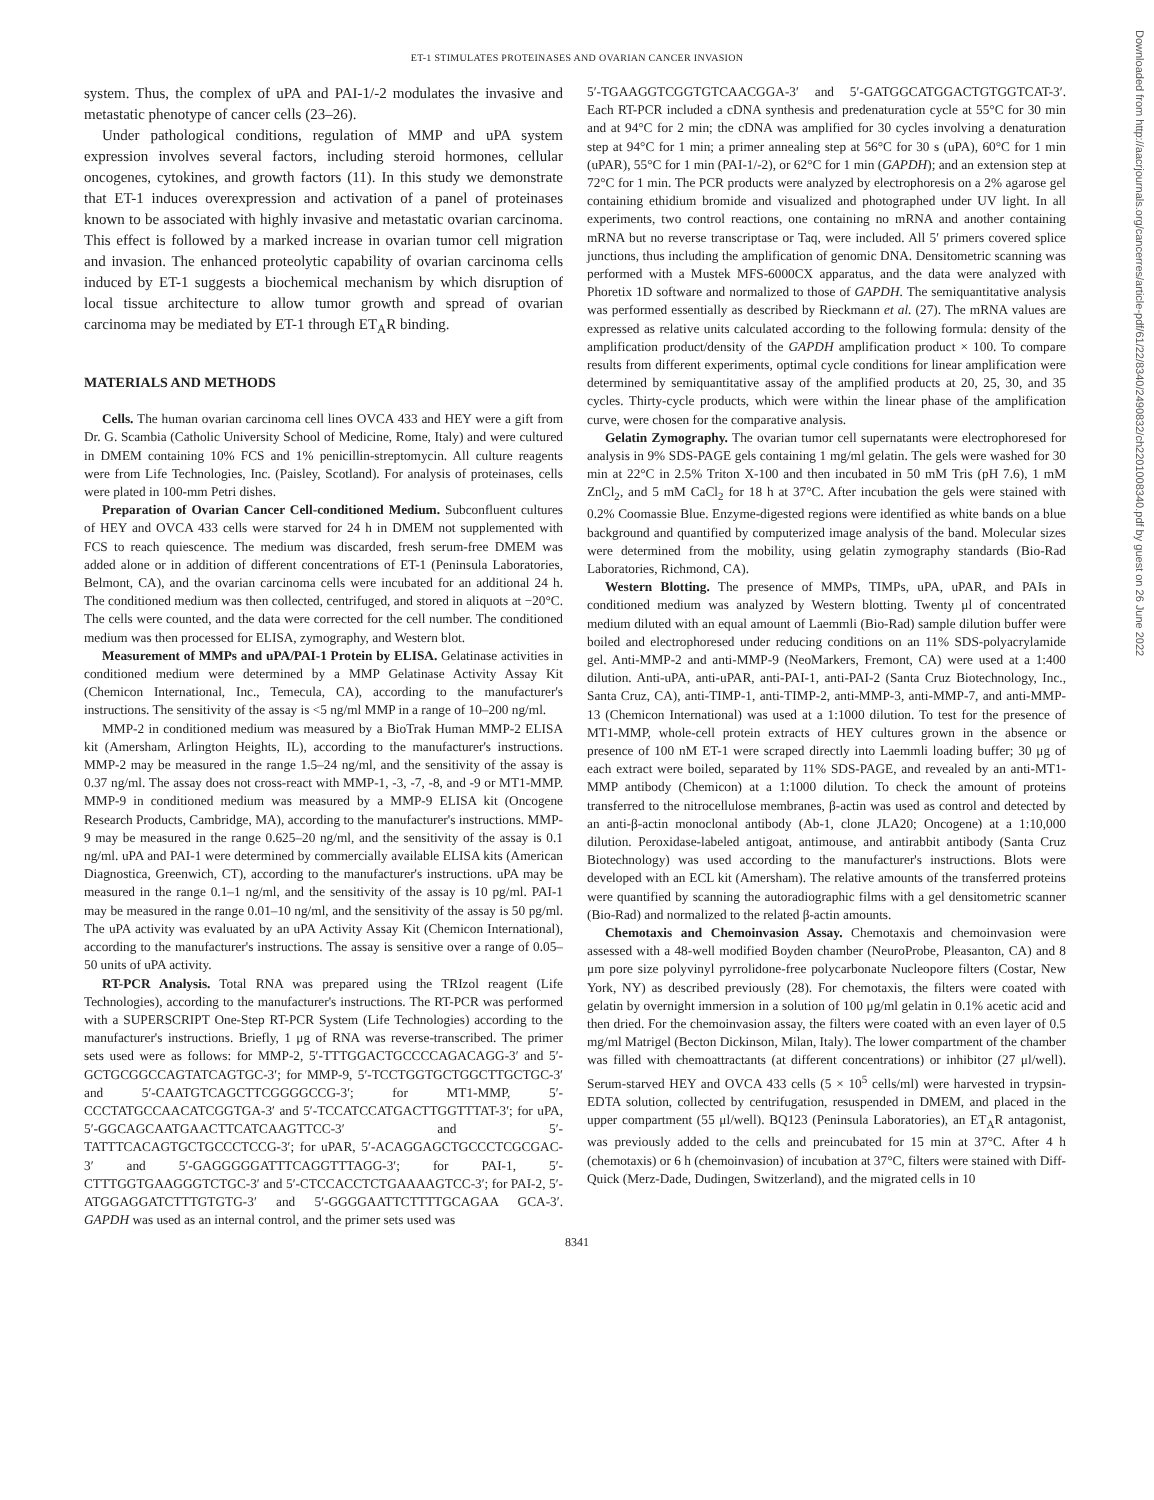ET-1 STIMULATES PROTEINASES AND OVARIAN CANCER INVASION
system. Thus, the complex of uPA and PAI-1/-2 modulates the invasive and metastatic phenotype of cancer cells (23–26).
Under pathological conditions, regulation of MMP and uPA system expression involves several factors, including steroid hormones, cellular oncogenes, cytokines, and growth factors (11). In this study we demonstrate that ET-1 induces overexpression and activation of a panel of proteinases known to be associated with highly invasive and metastatic ovarian carcinoma. This effect is followed by a marked increase in ovarian tumor cell migration and invasion. The enhanced proteolytic capability of ovarian carcinoma cells induced by ET-1 suggests a biochemical mechanism by which disruption of local tissue architecture to allow tumor growth and spread of ovarian carcinoma may be mediated by ET-1 through ET<sub>A</sub>R binding.
MATERIALS AND METHODS
Cells. The human ovarian carcinoma cell lines OVCA 433 and HEY were a gift from Dr. G. Scambia (Catholic University School of Medicine, Rome, Italy) and were cultured in DMEM containing 10% FCS and 1% penicillin-streptomycin. All culture reagents were from Life Technologies, Inc. (Paisley, Scotland). For analysis of proteinases, cells were plated in 100-mm Petri dishes.
Preparation of Ovarian Cancer Cell-conditioned Medium. Subconfluent cultures of HEY and OVCA 433 cells were starved for 24 h in DMEM not supplemented with FCS to reach quiescence. The medium was discarded, fresh serum-free DMEM was added alone or in addition of different concentrations of ET-1 (Peninsula Laboratories, Belmont, CA), and the ovarian carcinoma cells were incubated for an additional 24 h. The conditioned medium was then collected, centrifuged, and stored in aliquots at −20°C. The cells were counted, and the data were corrected for the cell number. The conditioned medium was then processed for ELISA, zymography, and Western blot.
Measurement of MMPs and uPA/PAI-1 Protein by ELISA. Gelatinase activities in conditioned medium were determined by a MMP Gelatinase Activity Assay Kit (Chemicon International, Inc., Temecula, CA), according to the manufacturer's instructions. The sensitivity of the assay is <5 ng/ml MMP in a range of 10–200 ng/ml.
MMP-2 in conditioned medium was measured by a BioTrak Human MMP-2 ELISA kit (Amersham, Arlington Heights, IL), according to the manufacturer's instructions. MMP-2 may be measured in the range 1.5–24 ng/ml, and the sensitivity of the assay is 0.37 ng/ml. The assay does not cross-react with MMP-1, -3, -7, -8, and -9 or MT1-MMP. MMP-9 in conditioned medium was measured by a MMP-9 ELISA kit (Oncogene Research Products, Cambridge, MA), according to the manufacturer's instructions. MMP-9 may be measured in the range 0.625–20 ng/ml, and the sensitivity of the assay is 0.1 ng/ml. uPA and PAI-1 were determined by commercially available ELISA kits (American Diagnostica, Greenwich, CT), according to the manufacturer's instructions. uPA may be measured in the range 0.1–1 ng/ml, and the sensitivity of the assay is 10 pg/ml. PAI-1 may be measured in the range 0.01–10 ng/ml, and the sensitivity of the assay is 50 pg/ml. The uPA activity was evaluated by an uPA Activity Assay Kit (Chemicon International), according to the manufacturer's instructions. The assay is sensitive over a range of 0.05–50 units of uPA activity.
RT-PCR Analysis. Total RNA was prepared using the TRIzol reagent (Life Technologies), according to the manufacturer's instructions. The RT-PCR was performed with a SUPERSCRIPT One-Step RT-PCR System (Life Technologies) according to the manufacturer's instructions. Briefly, 1 μg of RNA was reverse-transcribed. The primer sets used were as follows: for MMP-2, 5′-TTTGGACTGCCCCAGACAGG-3′ and 5′-GCTGCGGCCAGTATCAGTGC-3′; for MMP-9, 5′-TCCTGGTGCTGGCTTGCTGC-3′ and 5′-CAATGTCAGCTTCGGGGCCG-3′; for MT1-MMP, 5′-CCCTATGCCAACATCGGTGA-3′ and 5′-TCCATCCATGACTTGGTTTAT-3′; for uPA, 5′-GGCAGCAATGAACTTCATCAAGTTCC-3′ and 5′-TATTTCACAGTGCTGCCCTCCG-3′; for uPAR, 5′-ACAGGAGCTGCCCTCGCGAC-3′ and 5′-GAGGGGGATTTCAGGTTTAGG-3′; for PAI-1, 5′-CTTTGGTGAAGGGTCTGC-3′ and 5′-CTCCACCTCTGAAAAGTCC-3′; for PAI-2, 5′-ATGGAGGATCTTTGTGTG-3′ and 5′-GGGGAATTCTTTTGCAGAA GCA-3′. GAPDH was used as an internal control, and the primer sets used was
5′-TGAAGGTCGGTGTCAACGGA-3′ and 5′-GATGGCATGGACTGTGGTCAT-3′. Each RT-PCR included a cDNA synthesis and predenaturation cycle at 55°C for 30 min and at 94°C for 2 min; the cDNA was amplified for 30 cycles involving a denaturation step at 94°C for 1 min; a primer annealing step at 56°C for 30 s (uPA), 60°C for 1 min (uPAR), 55°C for 1 min (PAI-1/-2), or 62°C for 1 min (GAPDH); and an extension step at 72°C for 1 min. The PCR products were analyzed by electrophoresis on a 2% agarose gel containing ethidium bromide and visualized and photographed under UV light. In all experiments, two control reactions, one containing no mRNA and another containing mRNA but no reverse transcriptase or Taq, were included. All 5′ primers covered splice junctions, thus including the amplification of genomic DNA. Densitometric scanning was performed with a Mustek MFS-6000CX apparatus, and the data were analyzed with Phoretix 1D software and normalized to those of GAPDH. The semiquantitative analysis was performed essentially as described by Rieckmann et al. (27). The mRNA values are expressed as relative units calculated according to the following formula: density of the amplification product/density of the GAPDH amplification product × 100. To compare results from different experiments, optimal cycle conditions for linear amplification were determined by semiquantitative assay of the amplified products at 20, 25, 30, and 35 cycles. Thirty-cycle products, which were within the linear phase of the amplification curve, were chosen for the comparative analysis.
Gelatin Zymography. The ovarian tumor cell supernatants were electrophoresed for analysis in 9% SDS-PAGE gels containing 1 mg/ml gelatin. The gels were washed for 30 min at 22°C in 2.5% Triton X-100 and then incubated in 50 mM Tris (pH 7.6), 1 mM ZnCl<sub>2</sub>, and 5 mM CaCl<sub>2</sub> for 18 h at 37°C. After incubation the gels were stained with 0.2% Coomassie Blue. Enzyme-digested regions were identified as white bands on a blue background and quantified by computerized image analysis of the band. Molecular sizes were determined from the mobility, using gelatin zymography standards (Bio-Rad Laboratories, Richmond, CA).
Western Blotting. The presence of MMPs, TIMPs, uPA, uPAR, and PAIs in conditioned medium was analyzed by Western blotting. Twenty μl of concentrated medium diluted with an equal amount of Laemmli (Bio-Rad) sample dilution buffer were boiled and electrophoresed under reducing conditions on an 11% SDS-polyacrylamide gel. Anti-MMP-2 and anti-MMP-9 (NeoMarkers, Fremont, CA) were used at a 1:400 dilution. Anti-uPA, anti-uPAR, anti-PAI-1, anti-PAI-2 (Santa Cruz Biotechnology, Inc., Santa Cruz, CA), anti-TIMP-1, anti-TIMP-2, anti-MMP-3, anti-MMP-7, and anti-MMP-13 (Chemicon International) was used at a 1:1000 dilution. To test for the presence of MT1-MMP, whole-cell protein extracts of HEY cultures grown in the absence or presence of 100 nM ET-1 were scraped directly into Laemmli loading buffer; 30 μg of each extract were boiled, separated by 11% SDS-PAGE, and revealed by an anti-MT1-MMP antibody (Chemicon) at a 1:1000 dilution. To check the amount of proteins transferred to the nitrocellulose membranes, β-actin was used as control and detected by an anti-β-actin monoclonal antibody (Ab-1, clone JLA20; Oncogene) at a 1:10,000 dilution. Peroxidase-labeled antigoat, antimouse, and antirabbit antibody (Santa Cruz Biotechnology) was used according to the manufacturer's instructions. Blots were developed with an ECL kit (Amersham). The relative amounts of the transferred proteins were quantified by scanning the autoradiographic films with a gel densitometric scanner (Bio-Rad) and normalized to the related β-actin amounts.
Chemotaxis and Chemoinvasion Assay. Chemotaxis and chemoinvasion were assessed with a 48-well modified Boyden chamber (NeuroProbe, Pleasanton, CA) and 8 μm pore size polyvinyl pyrrolidone-free polycarbonate Nucleopore filters (Costar, New York, NY) as described previously (28). For chemotaxis, the filters were coated with gelatin by overnight immersion in a solution of 100 μg/ml gelatin in 0.1% acetic acid and then dried. For the chemoinvasion assay, the filters were coated with an even layer of 0.5 mg/ml Matrigel (Becton Dickinson, Milan, Italy). The lower compartment of the chamber was filled with chemoattractants (at different concentrations) or inhibitor (27 μl/well). Serum-starved HEY and OVCA 433 cells (5 × 10<sup>5</sup> cells/ml) were harvested in trypsin-EDTA solution, collected by centrifugation, resuspended in DMEM, and placed in the upper compartment (55 μl/well). BQ123 (Peninsula Laboratories), an ET<sub>A</sub>R antagonist, was previously added to the cells and preincubated for 15 min at 37°C. After 4 h (chemotaxis) or 6 h (chemoinvasion) of incubation at 37°C, filters were stained with Diff-Quick (Merz-Dade, Dudingen, Switzerland), and the migrated cells in 10
8341
Downloaded from http://aacrjournals.org/cancerres/article-pdf/61/22/8340/2490832/ch2201008340.pdf by guest on 26 June 2022